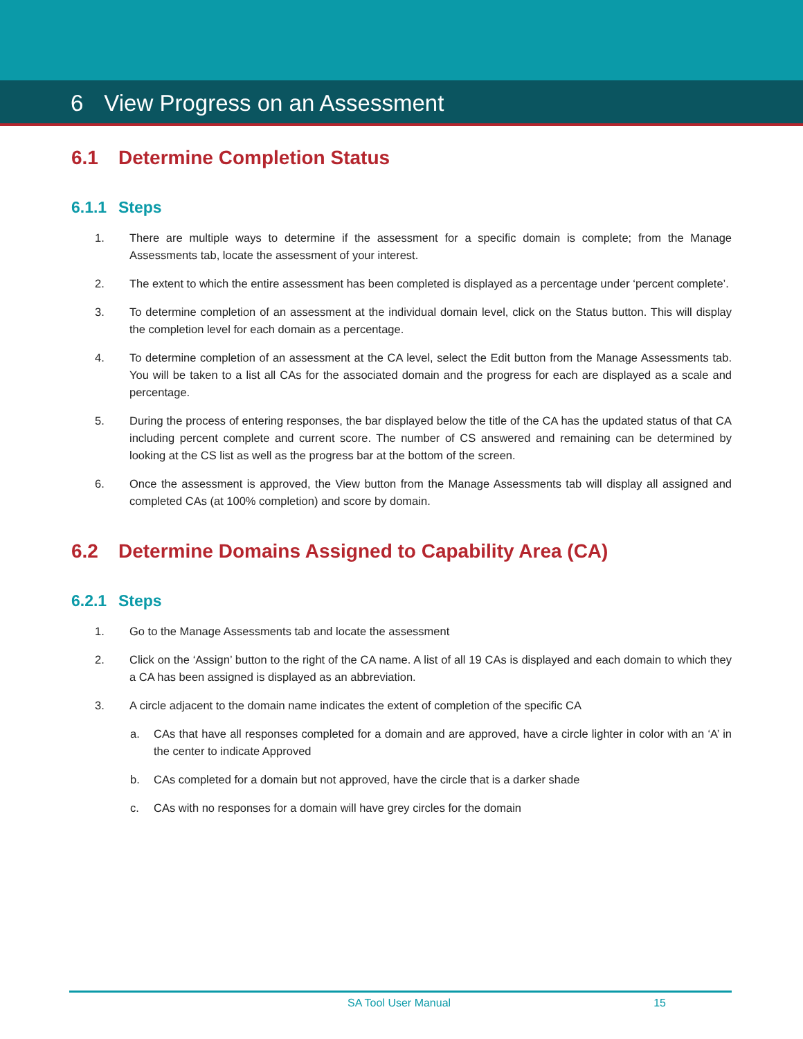6 View Progress on an Assessment
6.1 Determine Completion Status
6.1.1 Steps
1. There are multiple ways to determine if the assessment for a specific domain is complete; from the Manage Assessments tab, locate the assessment of your interest.
2. The extent to which the entire assessment has been completed is displayed as a percentage under ‘percent complete’.
3. To determine completion of an assessment at the individual domain level, click on the Status button. This will display the completion level for each domain as a percentage.
4. To determine completion of an assessment at the CA level, select the Edit button from the Manage Assessments tab. You will be taken to a list all CAs for the associated domain and the progress for each are displayed as a scale and percentage.
5. During the process of entering responses, the bar displayed below the title of the CA has the updated status of that CA including percent complete and current score. The number of CS answered and remaining can be determined by looking at the CS list as well as the progress bar at the bottom of the screen.
6. Once the assessment is approved, the View button from the Manage Assessments tab will display all assigned and completed CAs (at 100% completion) and score by domain.
6.2 Determine Domains Assigned to Capability Area (CA)
6.2.1 Steps
1. Go to the Manage Assessments tab and locate the assessment
2. Click on the ‘Assign’ button to the right of the CA name. A list of all 19 CAs is displayed and each domain to which they a CA has been assigned is displayed as an abbreviation.
3. A circle adjacent to the domain name indicates the extent of completion of the specific CA
a. CAs that have all responses completed for a domain and are approved, have a circle lighter in color with an ‘A’ in the center to indicate Approved
b. CAs completed for a domain but not approved, have the circle that is a darker shade
c. CAs with no responses for a domain will have grey circles for the domain
SA Tool User Manual 15